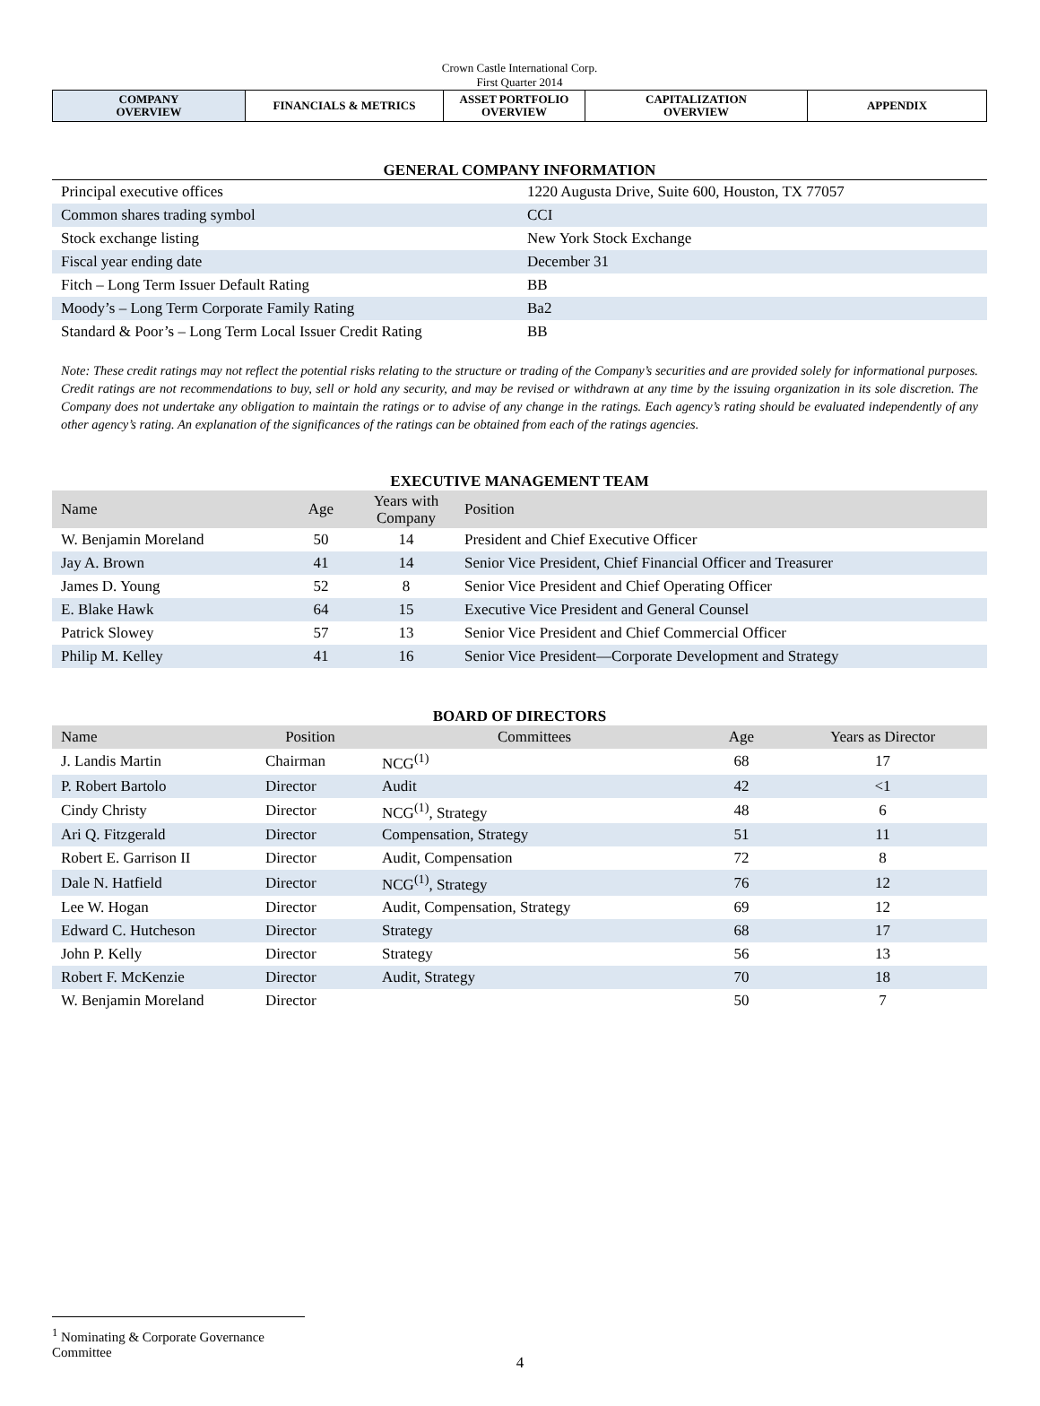Crown Castle International Corp.
First Quarter 2014
| COMPANY OVERVIEW | FINANCIALS & METRICS | ASSET PORTFOLIO OVERVIEW | CAPITALIZATION OVERVIEW | APPENDIX |
GENERAL COMPANY INFORMATION
| Principal executive offices | 1220 Augusta Drive, Suite 600, Houston, TX 77057 |
| Common shares trading symbol | CCI |
| Stock exchange listing | New York Stock Exchange |
| Fiscal year ending date | December 31 |
| Fitch – Long Term Issuer Default Rating | BB |
| Moody’s – Long Term Corporate Family Rating | Ba2 |
| Standard & Poor’s – Long Term Local Issuer Credit Rating | BB |
Note: These credit ratings may not reflect the potential risks relating to the structure or trading of the Company’s securities and are provided solely for informational purposes. Credit ratings are not recommendations to buy, sell or hold any security, and may be revised or withdrawn at any time by the issuing organization in its sole discretion. The Company does not undertake any obligation to maintain the ratings or to advise of any change in the ratings. Each agency’s rating should be evaluated independently of any other agency’s rating. An explanation of the significances of the ratings can be obtained from each of the ratings agencies.
EXECUTIVE MANAGEMENT TEAM
| Name | Age | Years with Company | Position |
| --- | --- | --- | --- |
| W. Benjamin Moreland | 50 | 14 | President and Chief Executive Officer |
| Jay A. Brown | 41 | 14 | Senior Vice President, Chief Financial Officer and Treasurer |
| James D. Young | 52 | 8 | Senior Vice President and Chief Operating Officer |
| E. Blake Hawk | 64 | 15 | Executive Vice President and General Counsel |
| Patrick Slowey | 57 | 13 | Senior Vice President and Chief Commercial Officer |
| Philip M. Kelley | 41 | 16 | Senior Vice President—Corporate Development and Strategy |
BOARD OF DIRECTORS
| Name | Position | Committees | Age | Years as Director |
| --- | --- | --- | --- | --- |
| J. Landis Martin | Chairman | NCG<sup>(1)</sup> | 68 | 17 |
| P. Robert Bartolo | Director | Audit | 42 | <1 |
| Cindy Christy | Director | NCG<sup>(1)</sup>, Strategy | 48 | 6 |
| Ari Q. Fitzgerald | Director | Compensation, Strategy | 51 | 11 |
| Robert E. Garrison II | Director | Audit, Compensation | 72 | 8 |
| Dale N. Hatfield | Director | NCG<sup>(1)</sup>, Strategy | 76 | 12 |
| Lee W. Hogan | Director | Audit, Compensation, Strategy | 69 | 12 |
| Edward C. Hutcheson | Director | Strategy | 68 | 17 |
| John P. Kelly | Director | Strategy | 56 | 13 |
| Robert F. McKenzie | Director | Audit, Strategy | 70 | 18 |
| W. Benjamin Moreland | Director | | 50 | 7 |
<sup>1</sup> Nominating & Corporate Governance Committee
4